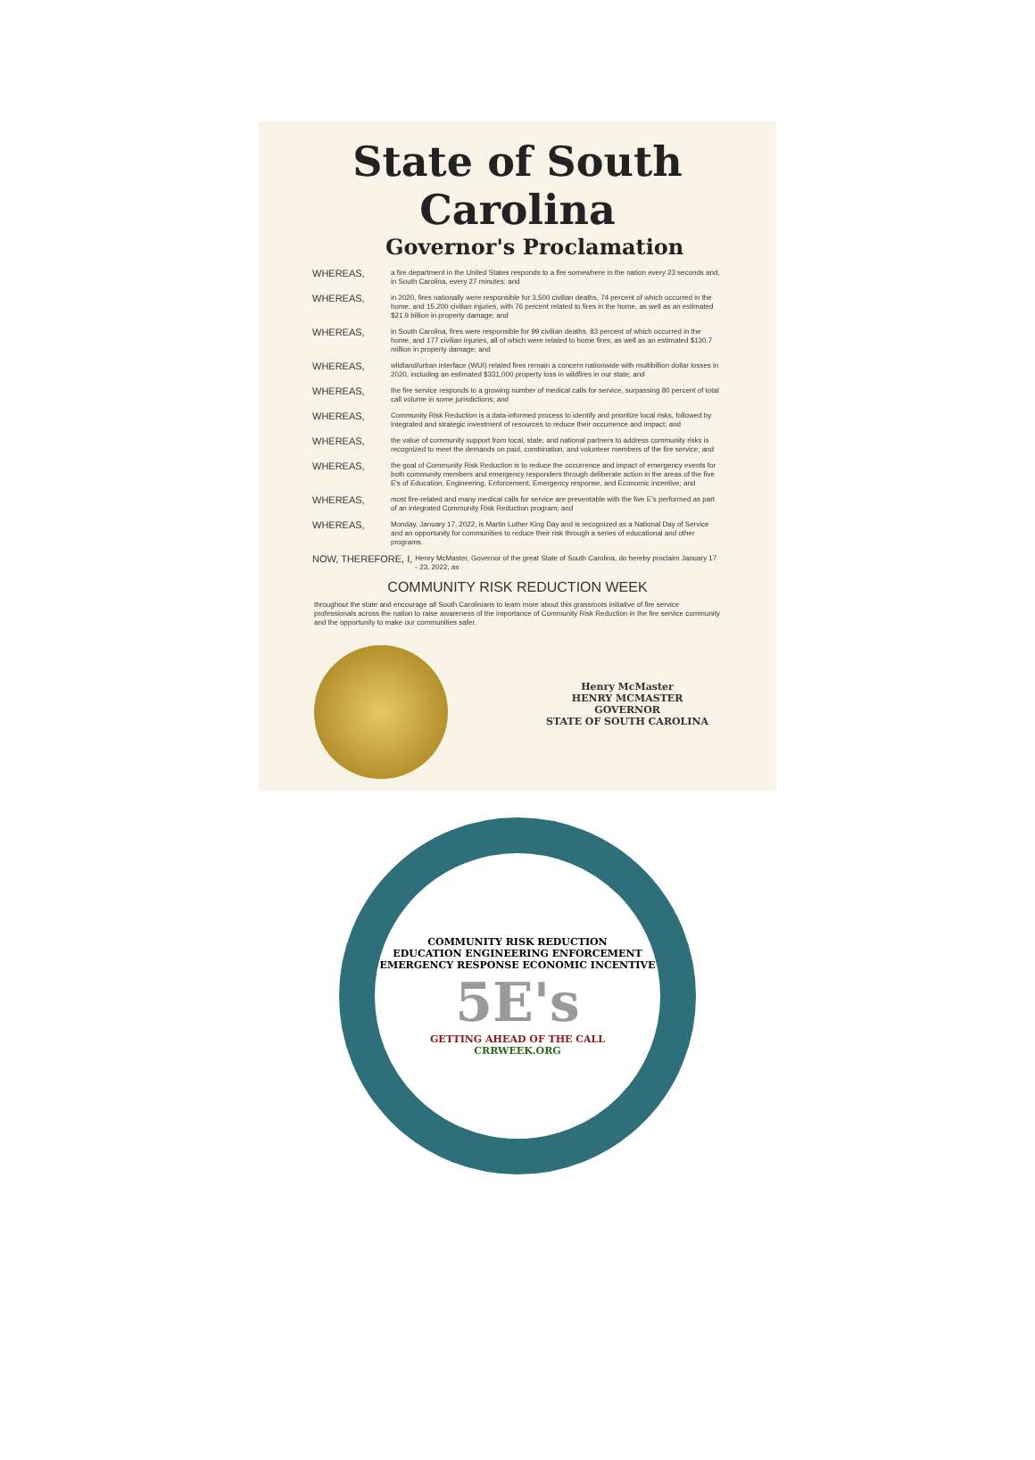State of South Carolina
Governor's Proclamation
WHEREAS, a fire department in the United States responds to a fire somewhere in the nation every 23 seconds and, in South Carolina, every 27 minutes; and
WHEREAS, in 2020, fires nationally were responsible for 3,500 civilian deaths, 74 percent of which occurred in the home, and 15,200 civilian injuries, with 76 percent related to fires in the home, as well as an estimated $21.9 billion in property damage; and
WHEREAS, in South Carolina, fires were responsible for 99 civilian deaths, 83 percent of which occurred in the home, and 177 civilian injuries, all of which were related to home fires, as well as an estimated $130.7 million in property damage; and
WHEREAS, wildland/urban interface (WUI) related fires remain a concern nationwide with multibillion dollar losses in 2020, including an estimated $331,000 property loss in wildfires in our state; and
WHEREAS, the fire service responds to a growing number of medical calls for service, surpassing 80 percent of total call volume in some jurisdictions; and
WHEREAS, Community Risk Reduction is a data-informed process to identify and prioritize local risks, followed by integrated and strategic investment of resources to reduce their occurrence and impact; and
WHEREAS, the value of community support from local, state, and national partners to address community risks is recognized to meet the demands on paid, combination, and volunteer members of the fire service; and
WHEREAS, the goal of Community Risk Reduction is to reduce the occurrence and impact of emergency events for both community members and emergency responders through deliberate action in the areas of the five E's of Education, Engineering, Enforcement, Emergency response, and Economic incentive; and
WHEREAS, most fire-related and many medical calls for service are preventable with the five E's performed as part of an integrated Community Risk Reduction program; and
WHEREAS, Monday, January 17, 2022, is Martin Luther King Day and is recognized as a National Day of Service and an opportunity for communities to reduce their risk through a series of educational and other programs.
NOW, THEREFORE, I, Henry McMaster, Governor of the great State of South Carolina, do hereby proclaim January 17 - 23, 2022, as
COMMUNITY RISK REDUCTION WEEK
throughout the state and encourage all South Carolinians to learn more about this grassroots initiative of fire service professionals across the nation to raise awareness of the importance of Community Risk Reduction in the fire service community and the opportunity to make our communities safer.
Henry McMaster
HENRY MCMASTER
GOVERNOR
STATE OF SOUTH CAROLINA
COMMUNITY RISK REDUCTION
EDUCATION ENGINEERING ENFORCEMENT EMERGENCY RESPONSE ECONOMIC INCENTIVE
5E's
GETTING AHEAD OF THE CALL
CRRWEEK.ORG